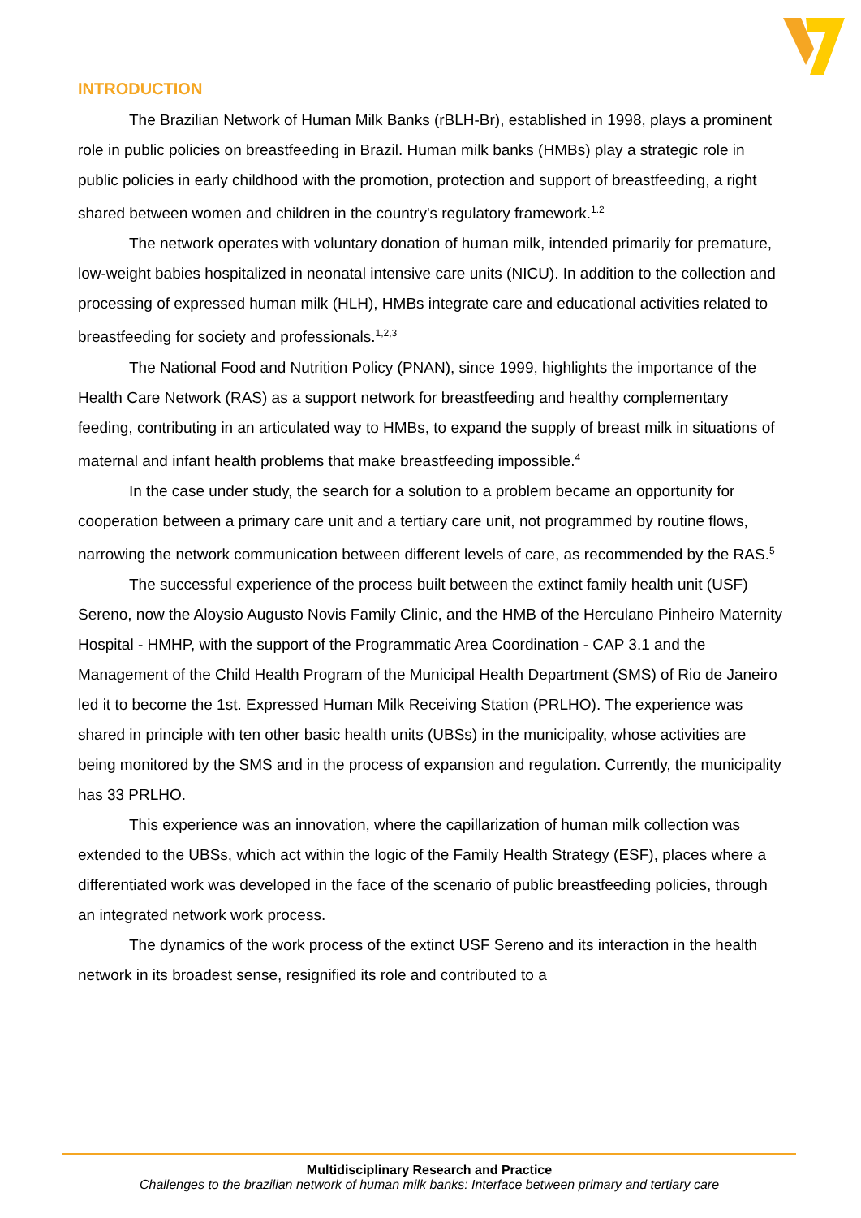INTRODUCTION
The Brazilian Network of Human Milk Banks (rBLH-Br), established in 1998, plays a prominent role in public policies on breastfeeding in Brazil. Human milk banks (HMBs) play a strategic role in public policies in early childhood with the promotion, protection and support of breastfeeding, a right shared between women and children in the country's regulatory framework.<sup>1.2</sup>
The network operates with voluntary donation of human milk, intended primarily for premature, low-weight babies hospitalized in neonatal intensive care units (NICU). In addition to the collection and processing of expressed human milk (HLH), HMBs integrate care and educational activities related to breastfeeding for society and professionals.<sup>1,2,3</sup>
The National Food and Nutrition Policy (PNAN), since 1999, highlights the importance of the Health Care Network (RAS) as a support network for breastfeeding and healthy complementary feeding, contributing in an articulated way to HMBs, to expand the supply of breast milk in situations of maternal and infant health problems that make breastfeeding impossible.<sup>4</sup>
In the case under study, the search for a solution to a problem became an opportunity for cooperation between a primary care unit and a tertiary care unit, not programmed by routine flows, narrowing the network communication between different levels of care, as recommended by the RAS.<sup>5</sup>
The successful experience of the process built between the extinct family health unit (USF) Sereno, now the Aloysio Augusto Novis Family Clinic, and the HMB of the Herculano Pinheiro Maternity Hospital - HMHP, with the support of the Programmatic Area Coordination - CAP 3.1 and the Management of the Child Health Program of the Municipal Health Department (SMS) of Rio de Janeiro led it to become the 1st. Expressed Human Milk Receiving Station (PRLHO). The experience was shared in principle with ten other basic health units (UBSs) in the municipality, whose activities are being monitored by the SMS and in the process of expansion and regulation. Currently, the municipality has 33 PRLHO.
This experience was an innovation, where the capillarization of human milk collection was extended to the UBSs, which act within the logic of the Family Health Strategy (ESF), places where a differentiated work was developed in the face of the scenario of public breastfeeding policies, through an integrated network work process.
The dynamics of the work process of the extinct USF Sereno and its interaction in the health network in its broadest sense, resignified its role and contributed to a
Multidisciplinary Research and Practice
Challenges to the brazilian network of human milk banks: Interface between primary and tertiary care